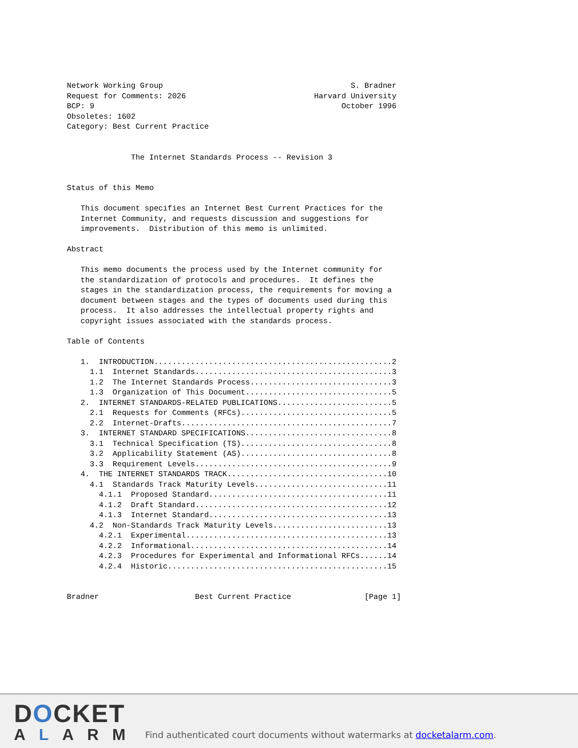Network Working Group                                         S. Bradner
Request for Comments: 2026                            Harvard University
BCP: 9                                                      October 1996
Obsoletes: 1602
Category: Best Current Practice


              The Internet Standards Process -- Revision 3


Status of this Memo

   This document specifies an Internet Best Current Practices for the
   Internet Community, and requests discussion and suggestions for
   improvements.  Distribution of this memo is unlimited.

Abstract

   This memo documents the process used by the Internet community for
   the standardization of protocols and procedures.  It defines the
   stages in the standardization process, the requirements for moving a
   document between stages and the types of documents used during this
   process.  It also addresses the intellectual property rights and
   copyright issues associated with the standards process.

Table of Contents

   1.  INTRODUCTION....................................................2
     1.1  Internet Standards...........................................3
     1.2  The Internet Standards Process...............................3
     1.3  Organization of This Document................................5
   2.  INTERNET STANDARDS-RELATED PUBLICATIONS.........................5
     2.1  Requests for Comments (RFCs).................................5
     2.2  Internet-Drafts..............................................7
   3.  INTERNET STANDARD SPECIFICATIONS................................8
     3.1  Technical Specification (TS).................................8
     3.2  Applicability Statement (AS).................................8
     3.3  Requirement Levels...........................................9
   4.  THE INTERNET STANDARDS TRACK...................................10
     4.1  Standards Track Maturity Levels.............................11
       4.1.1  Proposed Standard.......................................11
       4.1.2  Draft Standard..........................................12
       4.1.3  Internet Standard.......................................13
     4.2  Non-Standards Track Maturity Levels.........................13
       4.2.1  Experimental............................................13
       4.2.2  Informational...........................................14
       4.2.3  Procedures for Experimental and Informational RFCs......14
       4.2.4  Historic................................................15


Bradner                     Best Current Practice                [Page 1]
DOCKET
ALARM
Find authenticated court documents without watermarks at docketalarm.com.